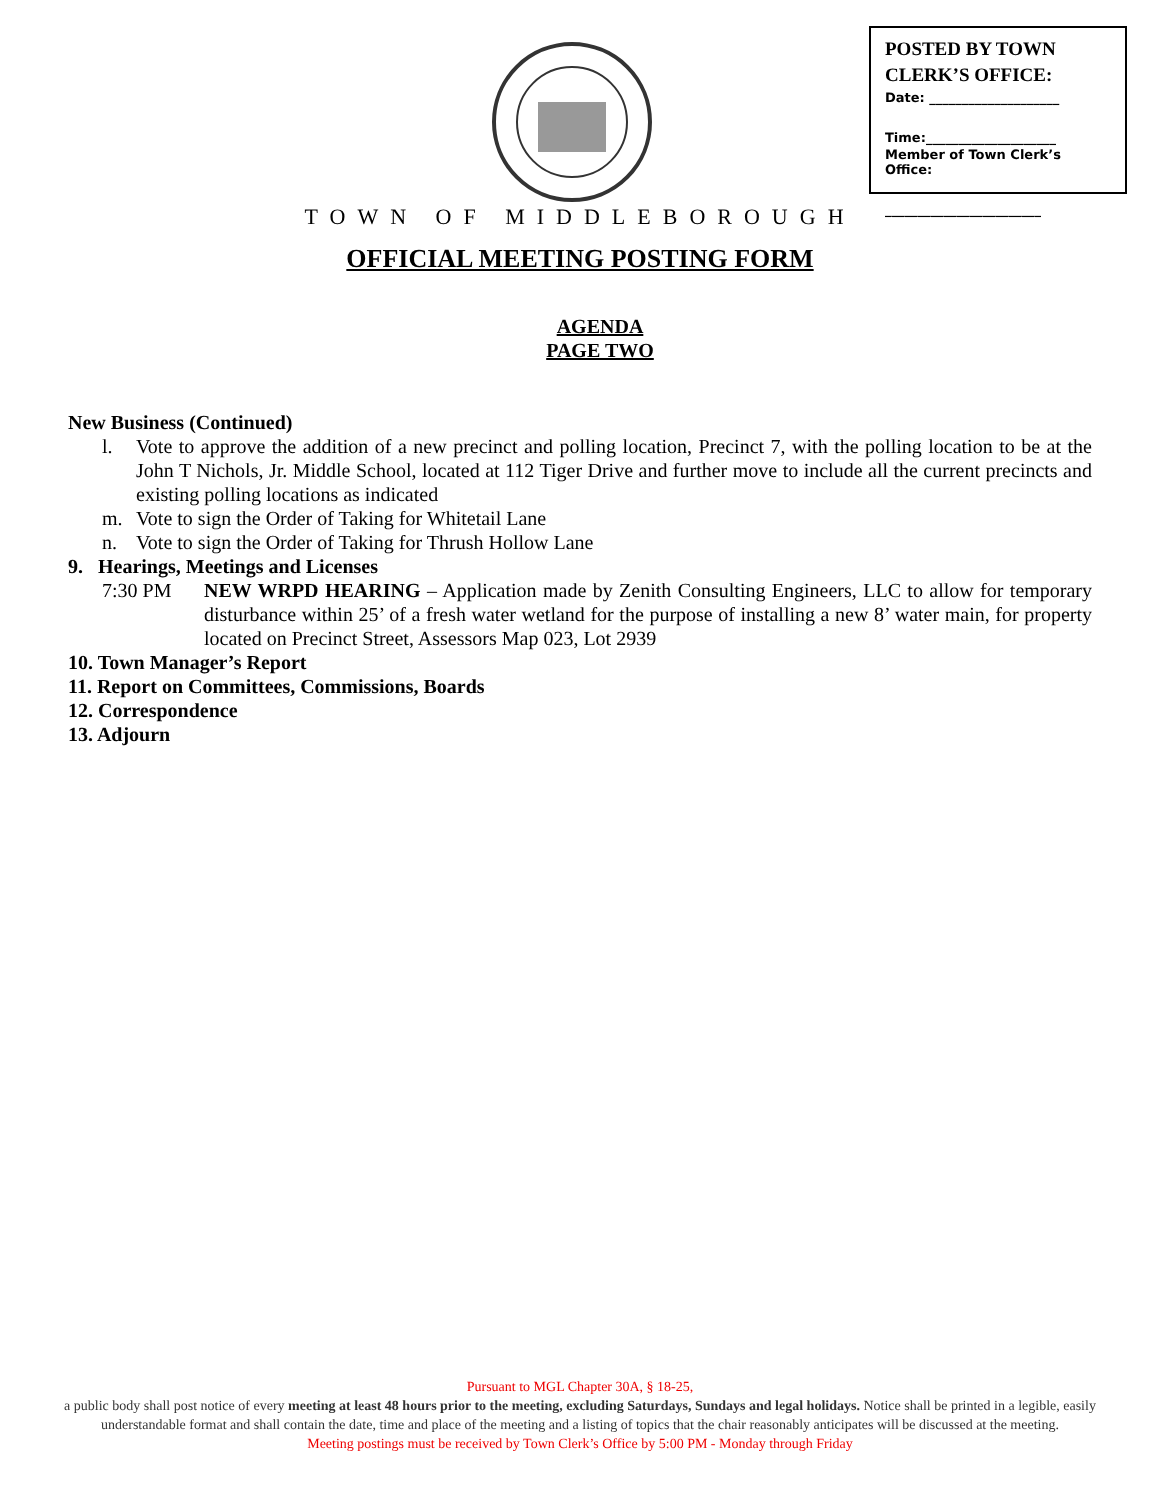POSTED BY TOWN CLERK’S OFFICE:
Date: ____________________
Time:____________________
Member of Town Clerk’s Office:
________________________
TOWN OF MIDDLEBOROUGH
OFFICIAL MEETING POSTING FORM
AGENDA
PAGE TWO
New Business (Continued)
l. Vote to approve the addition of a new precinct and polling location, Precinct 7, with the polling location to be at the John T Nichols, Jr. Middle School, located at 112 Tiger Drive and further move to include all the current precincts and existing polling locations as indicated
m. Vote to sign the Order of Taking for Whitetail Lane
n. Vote to sign the Order of Taking for Thrush Hollow Lane
9. Hearings, Meetings and Licenses
7:30 PM NEW WRPD HEARING – Application made by Zenith Consulting Engineers, LLC to allow for temporary disturbance within 25’ of a fresh water wetland for the purpose of installing a new 8’ water main, for property located on Precinct Street, Assessors Map 023, Lot 2939
10. Town Manager’s Report
11. Report on Committees, Commissions, Boards
12. Correspondence
13. Adjourn
Pursuant to MGL Chapter 30A, § 18-25,
a public body shall post notice of every meeting at least 48 hours prior to the meeting, excluding Saturdays, Sundays and legal holidays. Notice shall be printed in a legible, easily understandable format and shall contain the date, time and place of the meeting and a listing of topics that the chair reasonably anticipates will be discussed at the meeting.
Meeting postings must be received by Town Clerk’s Office by 5:00 PM - Monday through Friday